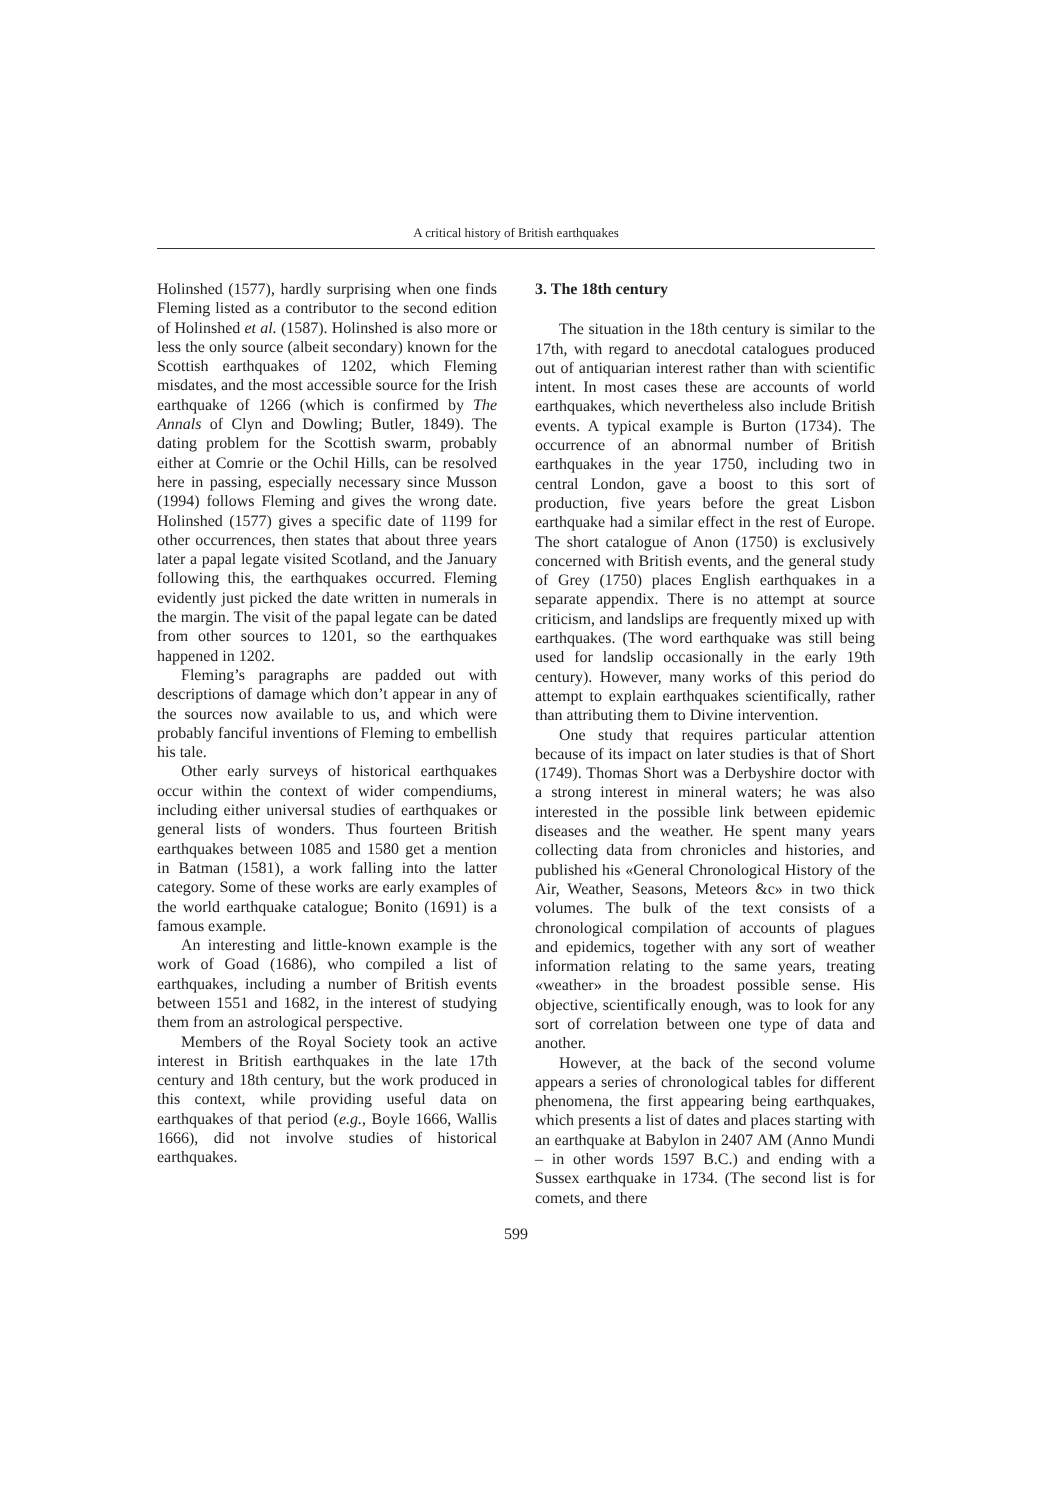A critical history of British earthquakes
Holinshed (1577), hardly surprising when one finds Fleming listed as a contributor to the second edition of Holinshed et al. (1587). Holinshed is also more or less the only source (albeit secondary) known for the Scottish earthquakes of 1202, which Fleming misdates, and the most accessible source for the Irish earthquake of 1266 (which is confirmed by The Annals of Clyn and Dowling; Butler, 1849). The dating problem for the Scottish swarm, probably either at Comrie or the Ochil Hills, can be resolved here in passing, especially necessary since Musson (1994) follows Fleming and gives the wrong date. Holinshed (1577) gives a specific date of 1199 for other occurrences, then states that about three years later a papal legate visited Scotland, and the January following this, the earthquakes occurred. Fleming evidently just picked the date written in numerals in the margin. The visit of the papal legate can be dated from other sources to 1201, so the earthquakes happened in 1202.
Fleming’s paragraphs are padded out with descriptions of damage which don’t appear in any of the sources now available to us, and which were probably fanciful inventions of Fleming to embellish his tale.
Other early surveys of historical earthquakes occur within the context of wider compendiums, including either universal studies of earthquakes or general lists of wonders. Thus fourteen British earthquakes between 1085 and 1580 get a mention in Batman (1581), a work falling into the latter category. Some of these works are early examples of the world earthquake catalogue; Bonito (1691) is a famous example.
An interesting and little-known example is the work of Goad (1686), who compiled a list of earthquakes, including a number of British events between 1551 and 1682, in the interest of studying them from an astrological perspective.
Members of the Royal Society took an active interest in British earthquakes in the late 17th century and 18th century, but the work produced in this context, while providing useful data on earthquakes of that period (e.g., Boyle 1666, Wallis 1666), did not involve studies of historical earthquakes.
3. The 18th century
The situation in the 18th century is similar to the 17th, with regard to anecdotal catalogues produced out of antiquarian interest rather than with scientific intent. In most cases these are accounts of world earthquakes, which nevertheless also include British events. A typical example is Burton (1734). The occurrence of an abnormal number of British earthquakes in the year 1750, including two in central London, gave a boost to this sort of production, five years before the great Lisbon earthquake had a similar effect in the rest of Europe. The short catalogue of Anon (1750) is exclusively concerned with British events, and the general study of Grey (1750) places English earthquakes in a separate appendix. There is no attempt at source criticism, and landslips are frequently mixed up with earthquakes. (The word earthquake was still being used for landslip occasionally in the early 19th century). However, many works of this period do attempt to explain earthquakes scientifically, rather than attributing them to Divine intervention.
One study that requires particular attention because of its impact on later studies is that of Short (1749). Thomas Short was a Derbyshire doctor with a strong interest in mineral waters; he was also interested in the possible link between epidemic diseases and the weather. He spent many years collecting data from chronicles and histories, and published his «General Chronological History of the Air, Weather, Seasons, Meteors &c» in two thick volumes. The bulk of the text consists of a chronological compilation of accounts of plagues and epidemics, together with any sort of weather information relating to the same years, treating «weather» in the broadest possible sense. His objective, scientifically enough, was to look for any sort of correlation between one type of data and another.
However, at the back of the second volume appears a series of chronological tables for different phenomena, the first appearing being earthquakes, which presents a list of dates and places starting with an earthquake at Babylon in 2407 AM (Anno Mundi – in other words 1597 B.C.) and ending with a Sussex earthquake in 1734. (The second list is for comets, and there
599